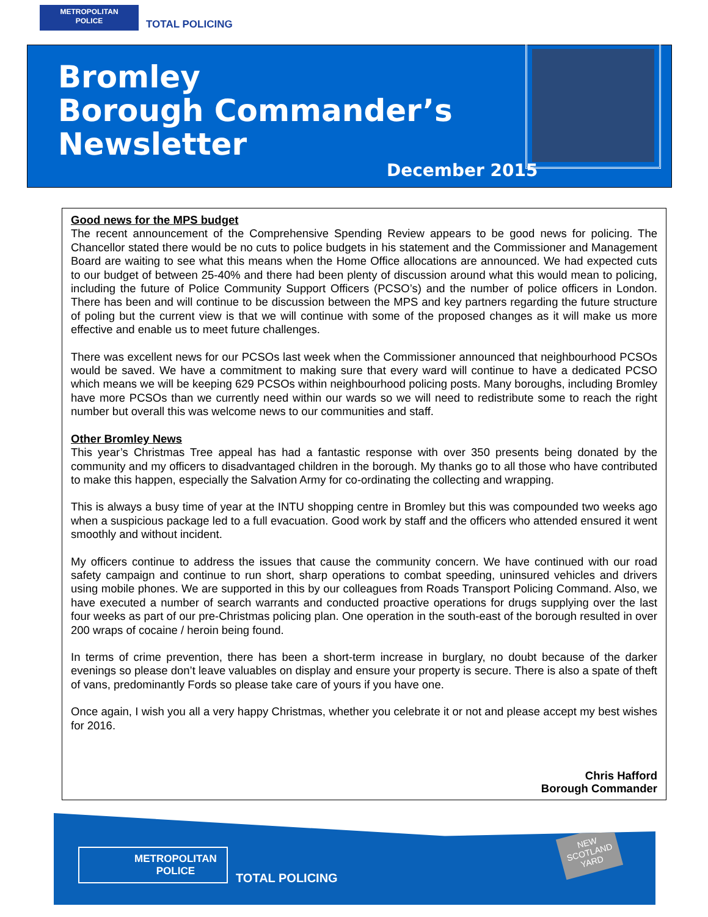METROPOLITAN
POLICE
TOTAL POLICING
Bromley
Borough Commander’s
Newsletter
December 2015
Good news for the MPS budget
The recent announcement of the Comprehensive Spending Review appears to be good news for policing. The Chancellor stated there would be no cuts to police budgets in his statement and the Commissioner and Management Board are waiting to see what this means when the Home Office allocations are announced. We had expected cuts to our budget of between 25-40% and there had been plenty of discussion around what this would mean to policing, including the future of Police Community Support Officers (PCSO’s) and the number of police officers in London. There has been and will continue to be discussion between the MPS and key partners regarding the future structure of poling but the current view is that we will continue with some of the proposed changes as it will make us more effective and enable us to meet future challenges.
There was excellent news for our PCSOs last week when the Commissioner announced that neighbourhood PCSOs would be saved. We have a commitment to making sure that every ward will continue to have a dedicated PCSO which means we will be keeping 629 PCSOs within neighbourhood policing posts. Many boroughs, including Bromley have more PCSOs than we currently need within our wards so we will need to redistribute some to reach the right number but overall this was welcome news to our communities and staff.
Other Bromley News
This year’s Christmas Tree appeal has had a fantastic response with over 350 presents being donated by the community and my officers to disadvantaged children in the borough. My thanks go to all those who have contributed to make this happen, especially the Salvation Army for co-ordinating the collecting and wrapping.
This is always a busy time of year at the INTU shopping centre in Bromley but this was compounded two weeks ago when a suspicious package led to a full evacuation. Good work by staff and the officers who attended ensured it went smoothly and without incident.
My officers continue to address the issues that cause the community concern. We have continued with our road safety campaign and continue to run short, sharp operations to combat speeding, uninsured vehicles and drivers using mobile phones. We are supported in this by our colleagues from Roads Transport Policing Command. Also, we have executed a number of search warrants and conducted proactive operations for drugs supplying over the last four weeks as part of our pre-Christmas policing plan. One operation in the south-east of the borough resulted in over 200 wraps of cocaine / heroin being found.
In terms of crime prevention, there has been a short-term increase in burglary, no doubt because of the darker evenings so please don’t leave valuables on display and ensure your property is secure. There is also a spate of theft of vans, predominantly Fords so please take care of yours if you have one.
Once again, I wish you all a very happy Christmas, whether you celebrate it or not and please accept my best wishes for 2016.
Chris Hafford
Borough Commander
METROPOLITAN
POLICE
TOTAL POLICING
NEW
SCOTLAND
YARD